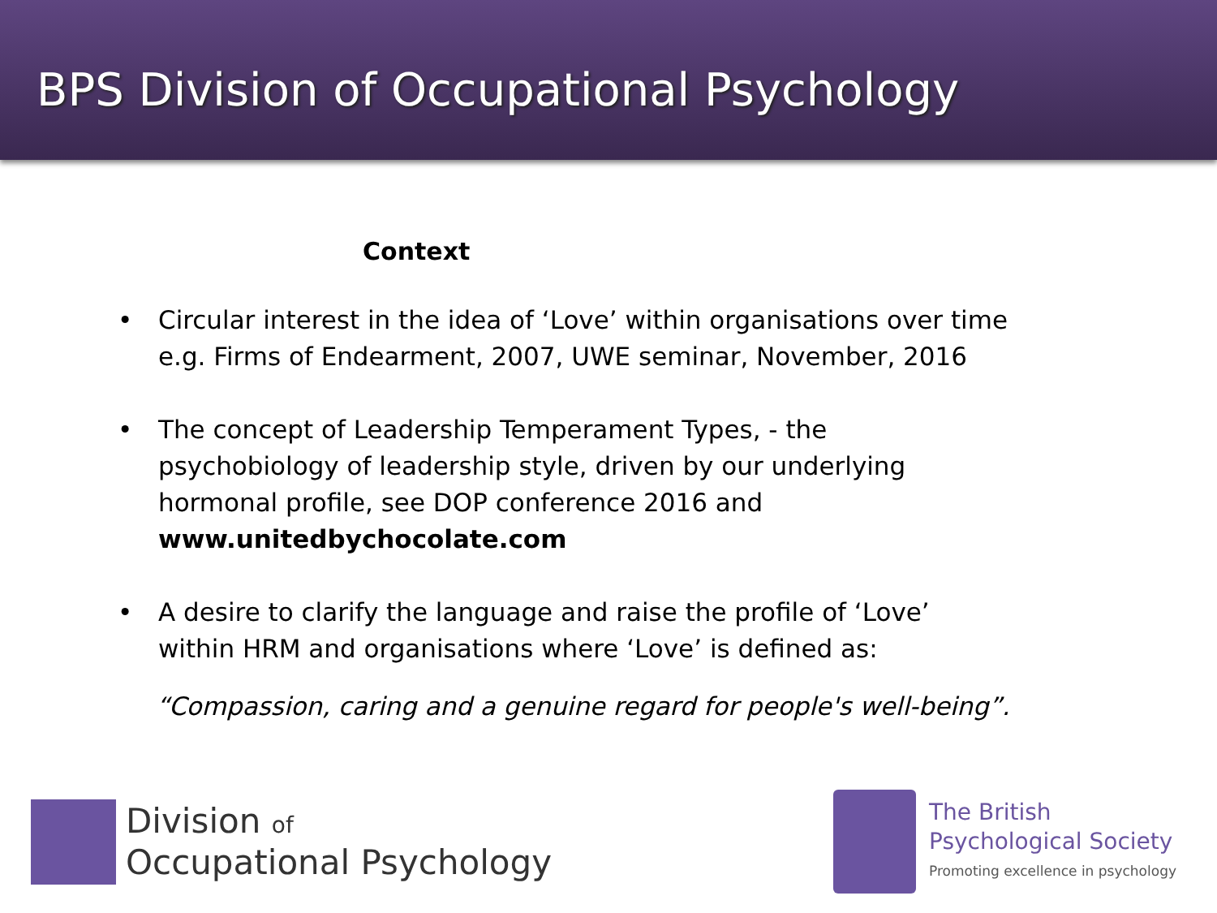BPS Division of Occupational Psychology
Context
• Circular interest in the idea of ‘Love’ within organisations over time
e.g. Firms of Endearment, 2007, UWE seminar, November, 2016
• The concept of Leadership Temperament Types, - the psychobiology of leadership style, driven by our underlying hormonal profile, see DOP conference 2016 and www.unitedbychocolate.com
• A desire to clarify the language and raise the profile of ‘Love’ within HRM and organisations where ‘Love’ is defined as:
“Compassion, caring and a genuine regard for people's well-being”.
Division of
Occupational Psychology
The British
Psychological Society
Promoting excellence in psychology